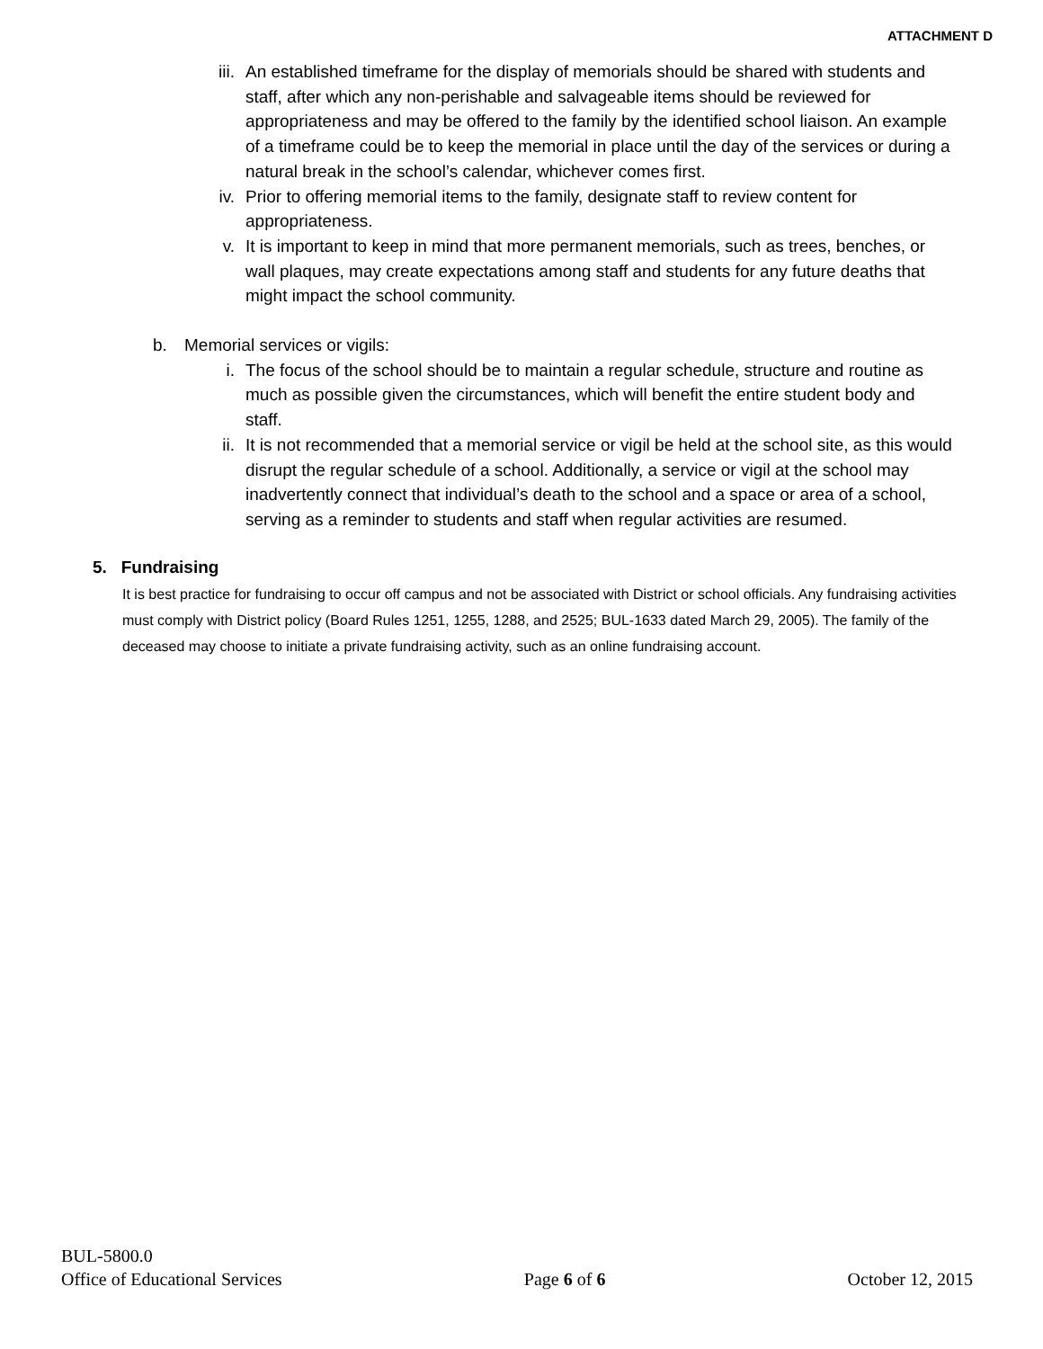ATTACHMENT D
iii. An established timeframe for the display of memorials should be shared with students and staff, after which any non-perishable and salvageable items should be reviewed for appropriateness and may be offered to the family by the identified school liaison. An example of a timeframe could be to keep the memorial in place until the day of the services or during a natural break in the school’s calendar, whichever comes first.
iv. Prior to offering memorial items to the family, designate staff to review content for appropriateness.
v. It is important to keep in mind that more permanent memorials, such as trees, benches, or wall plaques, may create expectations among staff and students for any future deaths that might impact the school community.
b. Memorial services or vigils:
i. The focus of the school should be to maintain a regular schedule, structure and routine as much as possible given the circumstances, which will benefit the entire student body and staff.
ii. It is not recommended that a memorial service or vigil be held at the school site, as this would disrupt the regular schedule of a school. Additionally, a service or vigil at the school may inadvertently connect that individual’s death to the school and a space or area of a school, serving as a reminder to students and staff when regular activities are resumed.
5. Fundraising
It is best practice for fundraising to occur off campus and not be associated with District or school officials. Any fundraising activities must comply with District policy (Board Rules 1251, 1255, 1288, and 2525; BUL-1633 dated March 29, 2005). The family of the deceased may choose to initiate a private fundraising activity, such as an online fundraising account.
BUL-5800.0
Office of Educational Services Page 6 of 6 October 12, 2015